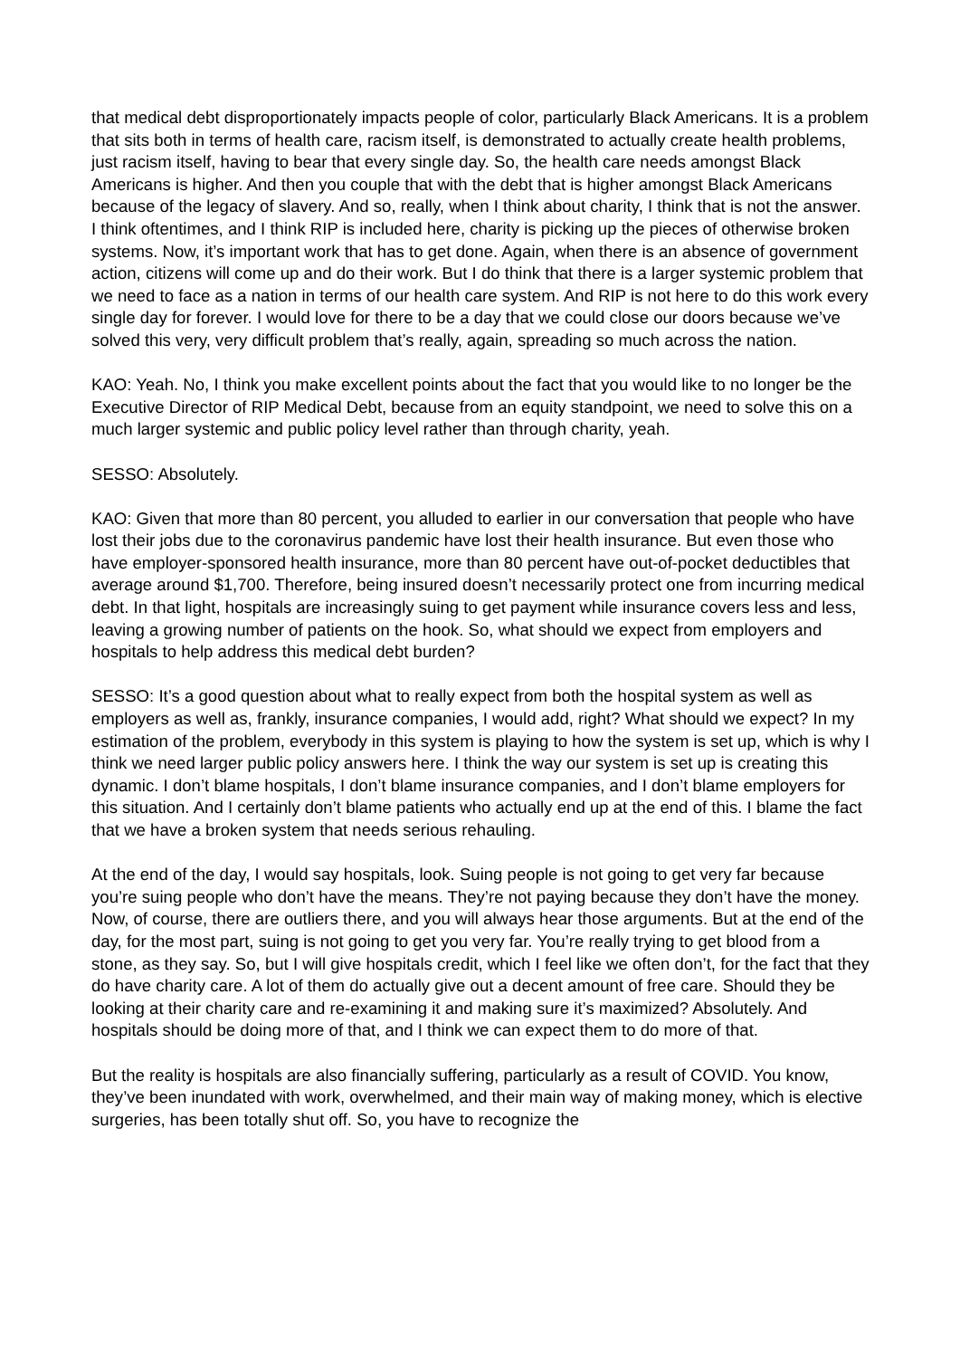that medical debt disproportionately impacts people of color, particularly Black Americans. It is a problem that sits both in terms of health care, racism itself, is demonstrated to actually create health problems, just racism itself, having to bear that every single day. So, the health care needs amongst Black Americans is higher. And then you couple that with the debt that is higher amongst Black Americans because of the legacy of slavery. And so, really, when I think about charity, I think that is not the answer. I think oftentimes, and I think RIP is included here, charity is picking up the pieces of otherwise broken systems. Now, it’s important work that has to get done. Again, when there is an absence of government action, citizens will come up and do their work. But I do think that there is a larger systemic problem that we need to face as a nation in terms of our health care system. And RIP is not here to do this work every single day for forever. I would love for there to be a day that we could close our doors because we’ve solved this very, very difficult problem that’s really, again, spreading so much across the nation.
KAO: Yeah. No, I think you make excellent points about the fact that you would like to no longer be the Executive Director of RIP Medical Debt, because from an equity standpoint, we need to solve this on a much larger systemic and public policy level rather than through charity, yeah.
SESSO: Absolutely.
KAO: Given that more than 80 percent, you alluded to earlier in our conversation that people who have lost their jobs due to the coronavirus pandemic have lost their health insurance. But even those who have employer-sponsored health insurance, more than 80 percent have out-of-pocket deductibles that average around $1,700. Therefore, being insured doesn’t necessarily protect one from incurring medical debt. In that light, hospitals are increasingly suing to get payment while insurance covers less and less, leaving a growing number of patients on the hook. So, what should we expect from employers and hospitals to help address this medical debt burden?
SESSO: It’s a good question about what to really expect from both the hospital system as well as employers as well as, frankly, insurance companies, I would add, right? What should we expect? In my estimation of the problem, everybody in this system is playing to how the system is set up, which is why I think we need larger public policy answers here. I think the way our system is set up is creating this dynamic. I don’t blame hospitals, I don’t blame insurance companies, and I don’t blame employers for this situation. And I certainly don’t blame patients who actually end up at the end of this. I blame the fact that we have a broken system that needs serious rehauling.
At the end of the day, I would say hospitals, look. Suing people is not going to get very far because you’re suing people who don’t have the means. They’re not paying because they don’t have the money. Now, of course, there are outliers there, and you will always hear those arguments. But at the end of the day, for the most part, suing is not going to get you very far. You’re really trying to get blood from a stone, as they say. So, but I will give hospitals credit, which I feel like we often don’t, for the fact that they do have charity care. A lot of them do actually give out a decent amount of free care. Should they be looking at their charity care and re-examining it and making sure it’s maximized? Absolutely. And hospitals should be doing more of that, and I think we can expect them to do more of that.
But the reality is hospitals are also financially suffering, particularly as a result of COVID. You know, they’ve been inundated with work, overwhelmed, and their main way of making money, which is elective surgeries, has been totally shut off. So, you have to recognize the